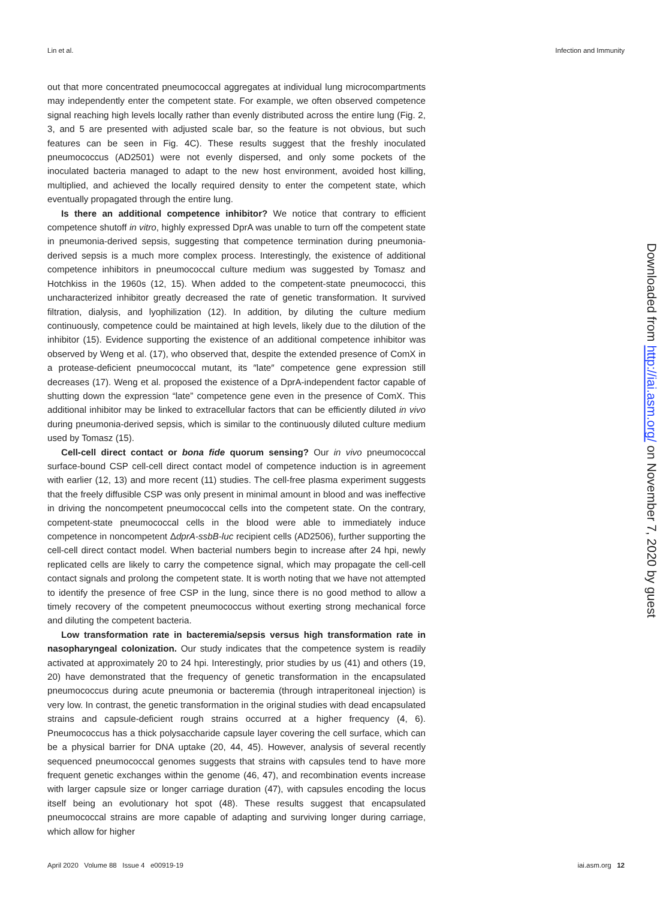Lin et al. Infection and Immunity
out that more concentrated pneumococcal aggregates at individual lung microcompartments may independently enter the competent state. For example, we often observed competence signal reaching high levels locally rather than evenly distributed across the entire lung (Fig. 2, 3, and 5 are presented with adjusted scale bar, so the feature is not obvious, but such features can be seen in Fig. 4C). These results suggest that the freshly inoculated pneumococcus (AD2501) were not evenly dispersed, and only some pockets of the inoculated bacteria managed to adapt to the new host environment, avoided host killing, multiplied, and achieved the locally required density to enter the competent state, which eventually propagated through the entire lung.
Is there an additional competence inhibitor? We notice that contrary to efficient competence shutoff in vitro, highly expressed DprA was unable to turn off the competent state in pneumonia-derived sepsis, suggesting that competence termination during pneumonia-derived sepsis is a much more complex process. Interestingly, the existence of additional competence inhibitors in pneumococcal culture medium was suggested by Tomasz and Hotchkiss in the 1960s (12, 15). When added to the competent-state pneumococci, this uncharacterized inhibitor greatly decreased the rate of genetic transformation. It survived filtration, dialysis, and lyophilization (12). In addition, by diluting the culture medium continuously, competence could be maintained at high levels, likely due to the dilution of the inhibitor (15). Evidence supporting the existence of an additional competence inhibitor was observed by Weng et al. (17), who observed that, despite the extended presence of ComX in a protease-deficient pneumococcal mutant, its ″late″ competence gene expression still decreases (17). Weng et al. proposed the existence of a DprA-independent factor capable of shutting down the expression “late” competence gene even in the presence of ComX. This additional inhibitor may be linked to extracellular factors that can be efficiently diluted in vivo during pneumonia-derived sepsis, which is similar to the continuously diluted culture medium used by Tomasz (15).
Cell-cell direct contact or bona fide quorum sensing? Our in vivo pneumococcal surface-bound CSP cell-cell direct contact model of competence induction is in agreement with earlier (12, 13) and more recent (11) studies. The cell-free plasma experiment suggests that the freely diffusible CSP was only present in minimal amount in blood and was ineffective in driving the noncompetent pneumococcal cells into the competent state. On the contrary, competent-state pneumococcal cells in the blood were able to immediately induce competence in noncompetent ΔdprA-ssbB-luc recipient cells (AD2506), further supporting the cell-cell direct contact model. When bacterial numbers begin to increase after 24 hpi, newly replicated cells are likely to carry the competence signal, which may propagate the cell-cell contact signals and prolong the competent state. It is worth noting that we have not attempted to identify the presence of free CSP in the lung, since there is no good method to allow a timely recovery of the competent pneumococcus without exerting strong mechanical force and diluting the competent bacteria.
Low transformation rate in bacteremia/sepsis versus high transformation rate in nasopharyngeal colonization. Our study indicates that the competence system is readily activated at approximately 20 to 24 hpi. Interestingly, prior studies by us (41) and others (19, 20) have demonstrated that the frequency of genetic transformation in the encapsulated pneumococcus during acute pneumonia or bacteremia (through intraperitoneal injection) is very low. In contrast, the genetic transformation in the original studies with dead encapsulated strains and capsule-deficient rough strains occurred at a higher frequency (4, 6). Pneumococcus has a thick polysaccharide capsule layer covering the cell surface, which can be a physical barrier for DNA uptake (20, 44, 45). However, analysis of several recently sequenced pneumococcal genomes suggests that strains with capsules tend to have more frequent genetic exchanges within the genome (46, 47), and recombination events increase with larger capsule size or longer carriage duration (47), with capsules encoding the locus itself being an evolutionary hot spot (48). These results suggest that encapsulated pneumococcal strains are more capable of adapting and surviving longer during carriage, which allow for higher
Downloaded from http://iai.asm.org/ on November 7, 2020 by guest
April 2020 Volume 88 Issue 4 e00919-19 iai.asm.org 12